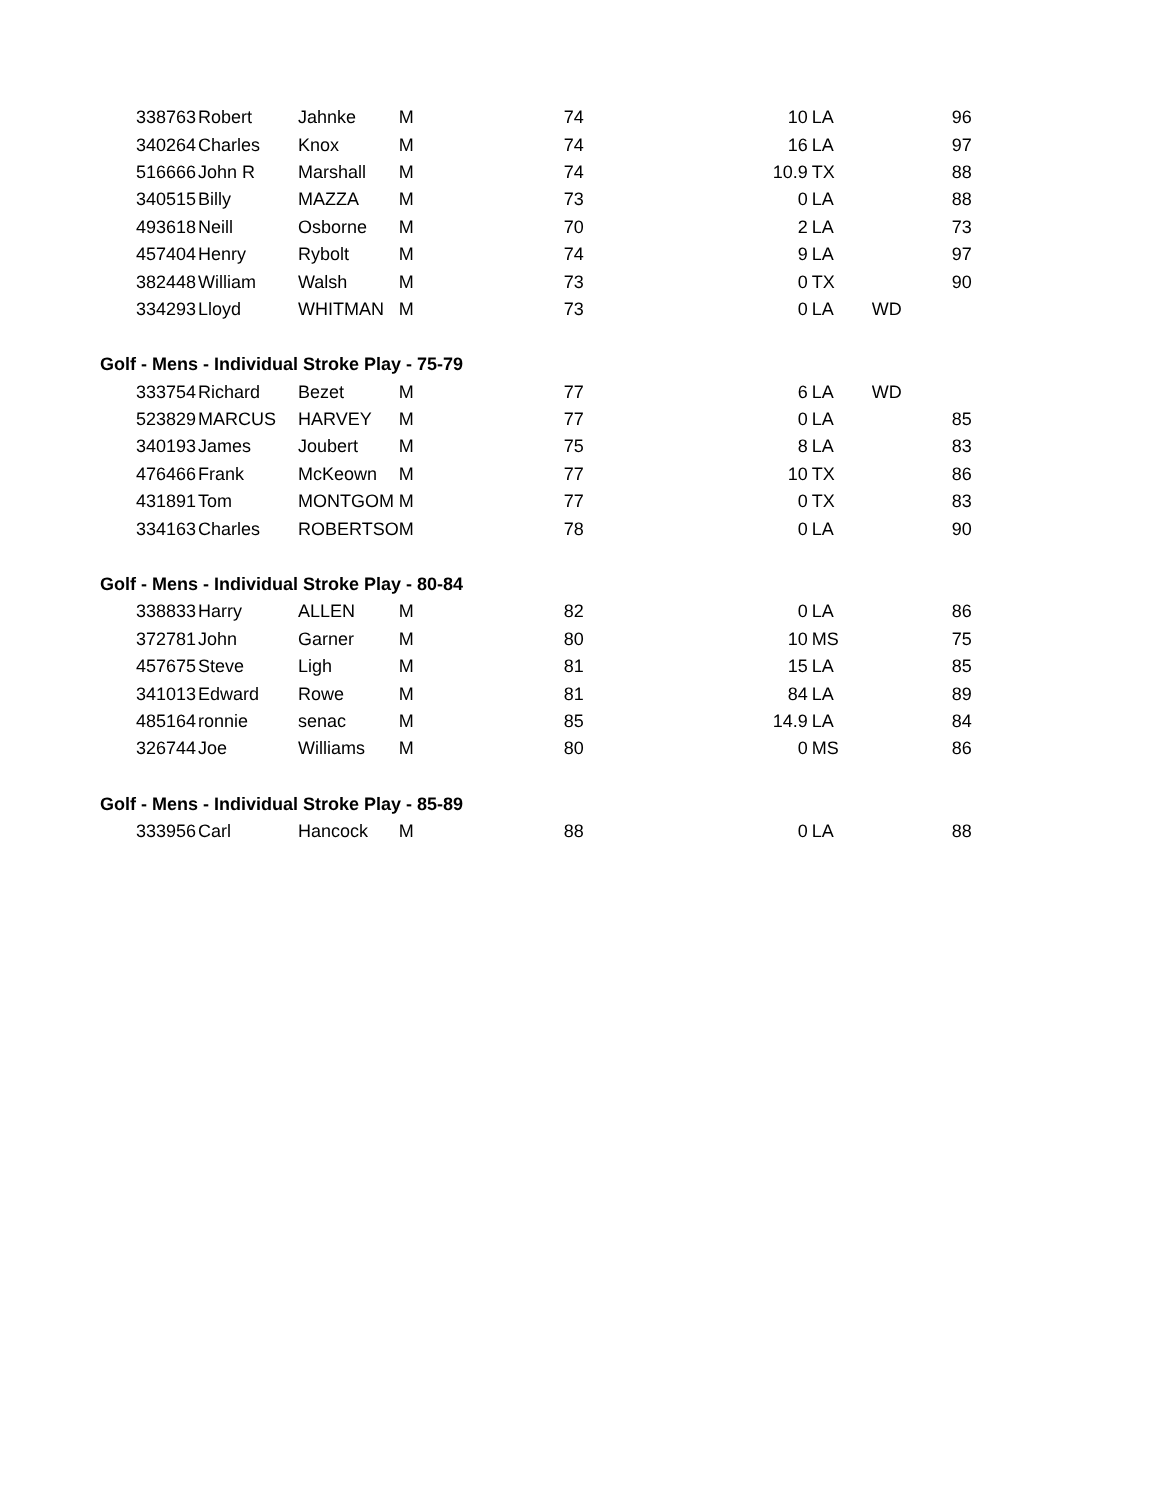| 338763 | Robert | Jahnke | M | 74 | 10 | LA | | 96 |
| 340264 | Charles | Knox | M | 74 | 16 | LA | | 97 |
| 516666 | John R | Marshall | M | 74 | 10.9 | TX | | 88 |
| 340515 | Billy | MAZZA | M | 73 | 0 | LA | | 88 |
| 493618 | Neill | Osborne | M | 70 | 2 | LA | | 73 |
| 457404 | Henry | Rybolt | M | 74 | 9 | LA | | 97 |
| 382448 | William | Walsh | M | 73 | 0 | TX | | 90 |
| 334293 | Lloyd | WHITMAN | M | 73 | 0 | LA | WD | |
| Golf - Mens - Individual Stroke Play - 75-79 | | | | | | | | |
| 333754 | Richard | Bezet | M | 77 | 6 | LA | WD | |
| 523829 | MARCUS | HARVEY | M | 77 | 0 | LA | | 85 |
| 340193 | James | Joubert | M | 75 | 8 | LA | | 83 |
| 476466 | Frank | McKeown | M | 77 | 10 | TX | | 86 |
| 431891 | Tom | MONTGOM | M | 77 | 0 | TX | | 83 |
| 334163 | Charles | ROBERTSO | M | 78 | 0 | LA | | 90 |
| Golf - Mens - Individual Stroke Play - 80-84 | | | | | | | | |
| 338833 | Harry | ALLEN | M | 82 | 0 | LA | | 86 |
| 372781 | John | Garner | M | 80 | 10 | MS | | 75 |
| 457675 | Steve | Ligh | M | 81 | 15 | LA | | 85 |
| 341013 | Edward | Rowe | M | 81 | 84 | LA | | 89 |
| 485164 | ronnie | senac | M | 85 | 14.9 | LA | | 84 |
| 326744 | Joe | Williams | M | 80 | 0 | MS | | 86 |
| Golf - Mens - Individual Stroke Play - 85-89 | | | | | | | | |
| 333956 | Carl | Hancock | M | 88 | 0 | LA | | 88 |